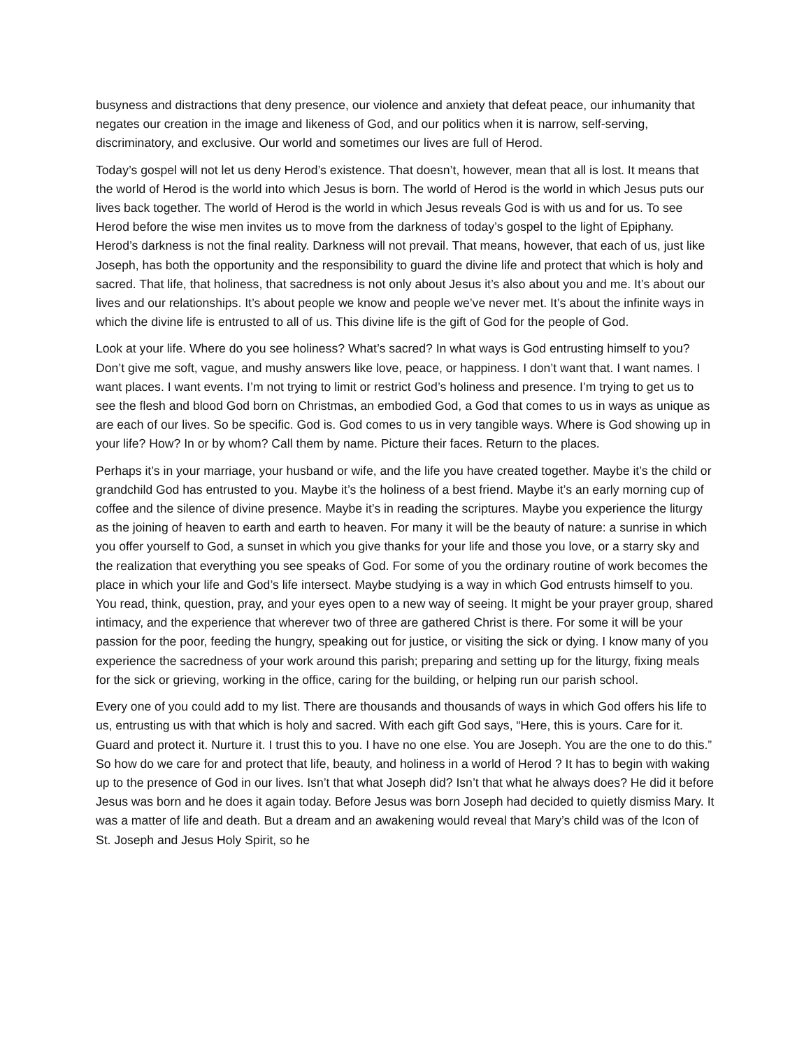busyness and distractions that deny presence, our violence and anxiety that defeat peace, our inhumanity that negates our creation in the image and likeness of God, and our politics when it is narrow, self-serving, discriminatory, and exclusive. Our world and sometimes our lives are full of Herod.
Today’s gospel will not let us deny Herod’s existence. That doesn’t, however, mean that all is lost. It means that the world of Herod is the world into which Jesus is born. The world of Herod is the world in which Jesus puts our lives back together. The world of Herod is the world in which Jesus reveals God is with us and for us. To see Herod before the wise men invites us to move from the darkness of today’s gospel to the light of Epiphany. Herod’s darkness is not the final reality. Darkness will not prevail. That means, however, that each of us, just like Joseph, has both the opportunity and the responsibility to guard the divine life and protect that which is holy and sacred. That life, that holiness, that sacredness is not only about Jesus it’s also about you and me. It’s about our lives and our relationships. It’s about people we know and people we’ve never met. It’s about the infinite ways in which the divine life is entrusted to all of us. This divine life is the gift of God for the people of God.
Look at your life. Where do you see holiness? What’s sacred? In what ways is God entrusting himself to you? Don’t give me soft, vague, and mushy answers like love, peace, or happiness. I don’t want that. I want names. I want places. I want events. I’m not trying to limit or restrict God’s holiness and presence. I’m trying to get us to see the flesh and blood God born on Christmas, an embodied God, a God that comes to us in ways as unique as are each of our lives. So be specific. God is. God comes to us in very tangible ways. Where is God showing up in your life? How? In or by whom? Call them by name. Picture their faces. Return to the places.
Perhaps it’s in your marriage, your husband or wife, and the life you have created together. Maybe it’s the child or grandchild God has entrusted to you. Maybe it’s the holiness of a best friend. Maybe it’s an early morning cup of coffee and the silence of divine presence. Maybe it’s in reading the scriptures. Maybe you experience the liturgy as the joining of heaven to earth and earth to heaven. For many it will be the beauty of nature: a sunrise in which you offer yourself to God, a sunset in which you give thanks for your life and those you love, or a starry sky and the realization that everything you see speaks of God. For some of you the ordinary routine of work becomes the place in which your life and God’s life intersect. Maybe studying is a way in which God entrusts himself to you. You read, think, question, pray, and your eyes open to a new way of seeing. It might be your prayer group, shared intimacy, and the experience that wherever two of three are gathered Christ is there. For some it will be your passion for the poor, feeding the hungry, speaking out for justice, or visiting the sick or dying. I know many of you experience the sacredness of your work around this parish; preparing and setting up for the liturgy, fixing meals for the sick or grieving, working in the office, caring for the building, or helping run our parish school.
Every one of you could add to my list. There are thousands and thousands of ways in which God offers his life to us, entrusting us with that which is holy and sacred. With each gift God says, “Here, this is yours. Care for it. Guard and protect it. Nurture it. I trust this to you. I have no one else. You are Joseph. You are the one to do this.” So how do we care for and protect that life, beauty, and holiness in a world of Herod ? It has to begin with waking up to the presence of God in our lives. Isn’t that what Joseph did? Isn’t that what he always does? He did it before Jesus was born and he does it again today. Before Jesus was born Joseph had decided to quietly dismiss Mary. It was a matter of life and death. But a dream and an awakening would reveal that Mary’s child was of the Icon of St. Joseph and Jesus Holy Spirit, so he